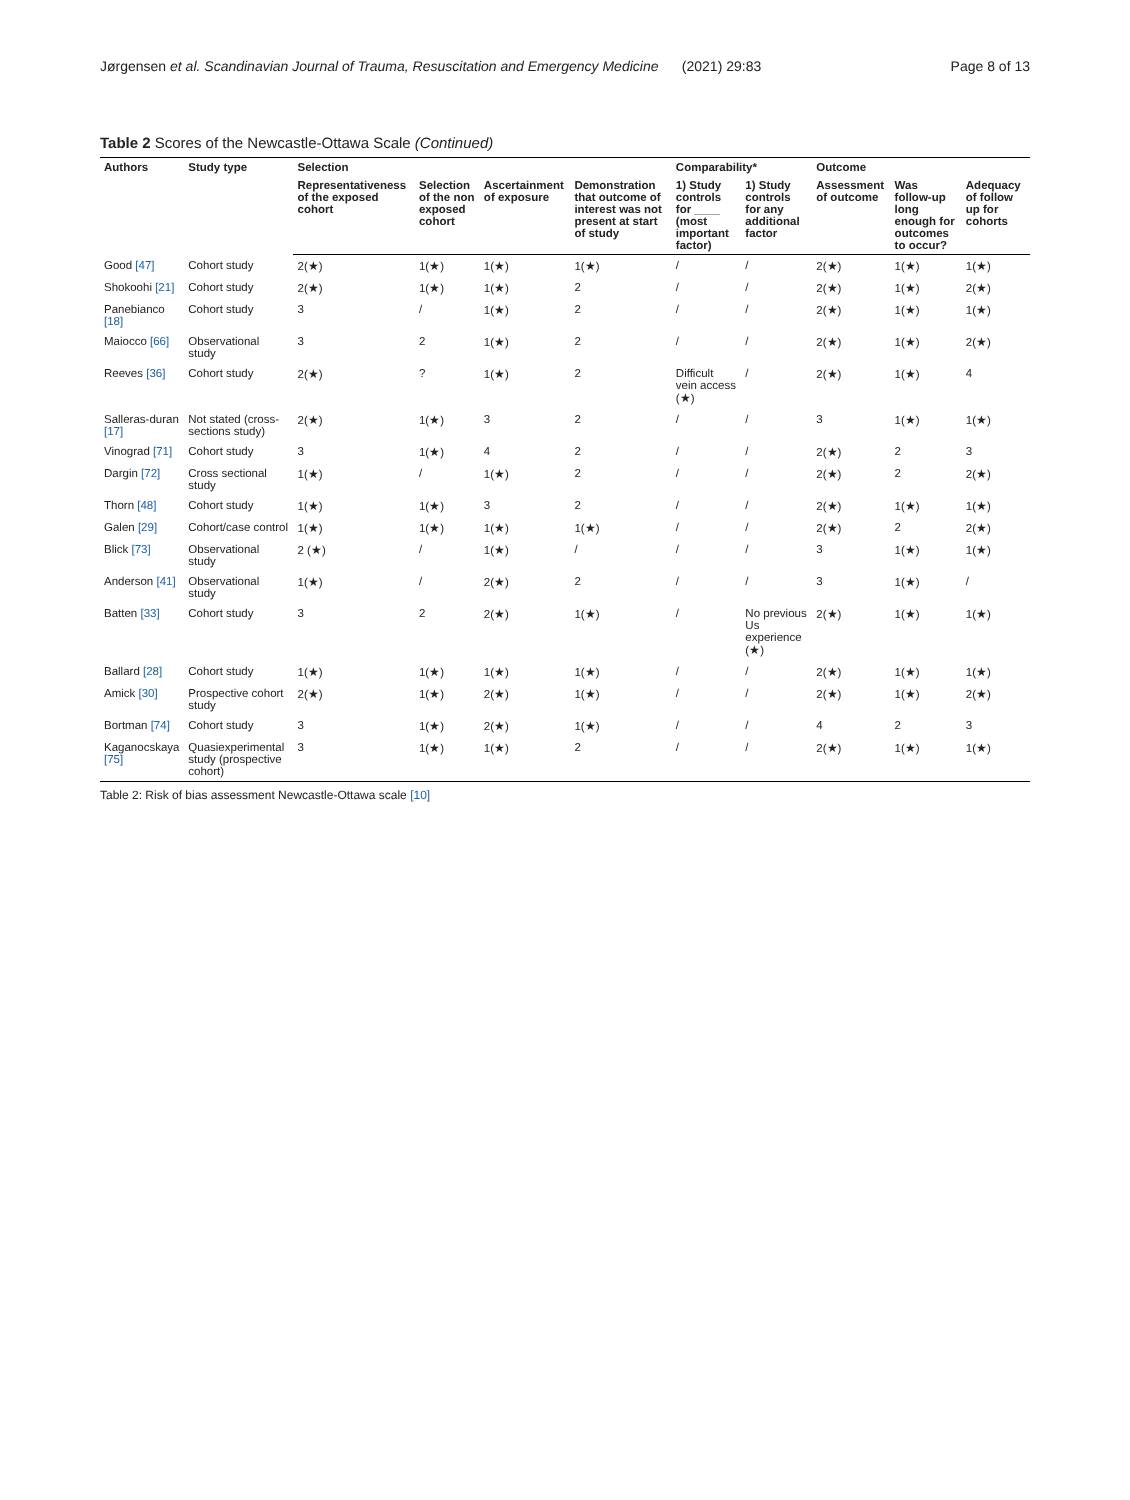Jørgensen et al. Scandinavian Journal of Trauma, Resuscitation and Emergency Medicine (2021) 29:83 Page 8 of 13
Table 2 Scores of the Newcastle-Ottawa Scale (Continued)
| Authors | Study type | Selection | | | | Comparability* | | Outcome | | |
| --- | --- | --- | --- | --- | --- | --- | --- | --- | --- | --- |
| | | Representativeness of the exposed cohort | Selection of the non exposed cohort | Ascertainment of exposure | Demonstration that outcome of interest was not present at start of study | 1) Study controls for ____ (most important factor) | 1) Study controls for any additional factor | Assessment of outcome | Was follow-up long enough for outcomes to occur? | Adequacy of follow up for cohorts |
| Good [47] | Cohort study | 2(★) | 1(★) | 1(★) | 1(★) | / | / | 2(★) | 1(★) | 1(★) |
| Shokoohi [21] | Cohort study | 2(★) | 1(★) | 1(★) | 2 | / | / | 2(★) | 1(★) | 2(★) |
| Panebianco [18] | Cohort study | 3 | / | 1(★) | 2 | / | / | 2(★) | 1(★) | 1(★) |
| Maiocco [66] | Observational study | 3 | 2 | 1(★) | 2 | / | / | 2(★) | 1(★) | 2(★) |
| Reeves [36] | Cohort study | 2(★) | ? | 1(★) | 2 | Difficult vein access (★) | / | 2(★) | 1(★) | 4 |
| Salleras-duran [17] | Not stated (cross-sections study) | 2(★) | 1(★) | 3 | 2 | / | / | 3 | 1(★) | 1(★) |
| Vinograd [71] | Cohort study | 3 | 1(★) | 4 | 2 | / | / | 2(★) | 2 | 3 |
| Dargin [72] | Cross sectional study | 1(★) | / | 1(★) | 2 | / | / | 2(★) | 2 | 2(★) |
| Thorn [48] | Cohort study | 1(★) | 1(★) | 3 | 2 | / | / | 2(★) | 1(★) | 1(★) |
| Galen [29] | Cohort/case control | 1(★) | 1(★) | 1(★) | 1(★) | / | / | 2(★) | 2 | 2(★) |
| Blick [73] | Observational study | 2 (★) | / | 1(★) | / | / | / | 3 | 1(★) | 1(★) |
| Anderson [41] | Observational study | 1(★) | / | 2(★) | 2 | / | / | 3 | 1(★) | / |
| Batten [33] | Cohort study | 3 | 2 | 2(★) | 1(★) | / | No previous Us experience (★) | 2(★) | 1(★) | 1(★) |
| Ballard [28] | Cohort study | 1(★) | 1(★) | 1(★) | 1(★) | / | / | 2(★) | 1(★) | 1(★) |
| Amick [30] | Prospective cohort study | 2(★) | 1(★) | 2(★) | 1(★) | / | / | 2(★) | 1(★) | 2(★) |
| Bortman [74] | Cohort study | 3 | 1(★) | 2(★) | 1(★) | / | / | 4 | 2 | 3 |
| Kaganocskaya [75] | Quasiexperimental study (prospective cohort) | 3 | 1(★) | 1(★) | 2 | / | / | 2(★) | 1(★) | 1(★) |
Table 2: Risk of bias assessment Newcastle-Ottawa scale [10]